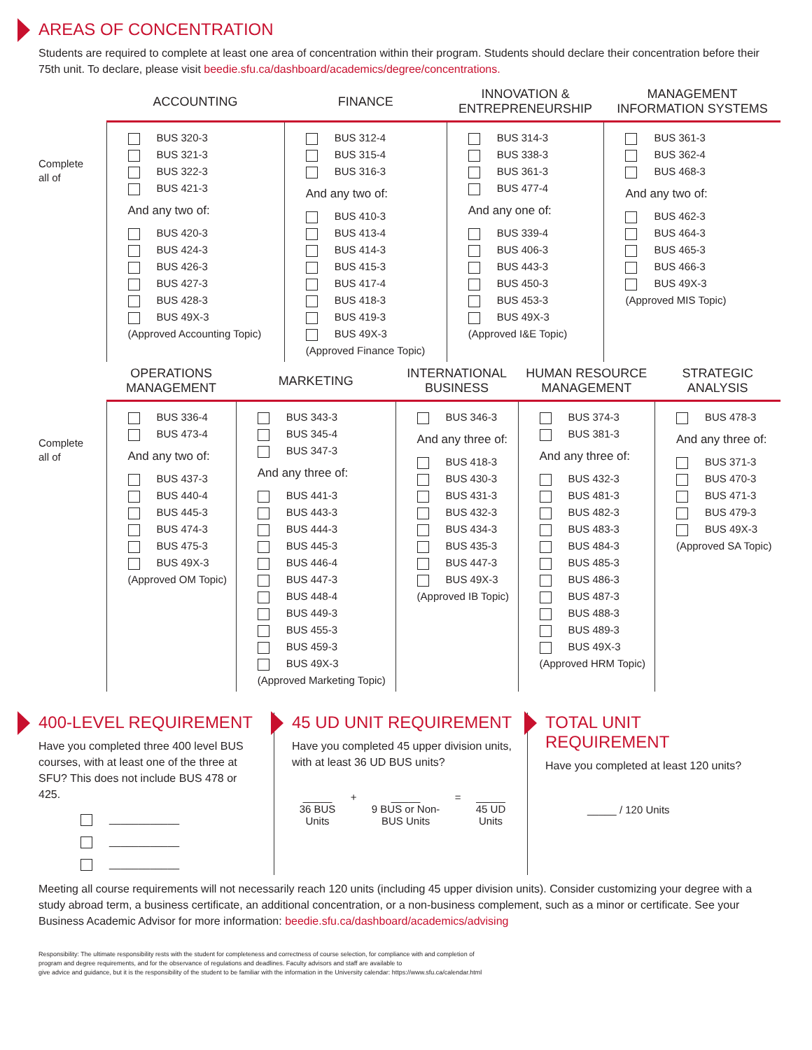AREAS OF CONCENTRATION
Students are required to complete at least one area of concentration within their program. Students should declare their concentration before their 75th unit. To declare, please visit beedie.sfu.ca/dashboard/academics/degree/concentrations.
| | ACCOUNTING | FINANCE | INNOVATION & ENTREPRENEURSHIP | MANAGEMENT INFORMATION SYSTEMS |
| --- | --- | --- | --- | --- |
| Complete all of | BUS 320-3 BUS 321-3 BUS 322-3 BUS 421-3 And any two of: BUS 420-3 BUS 424-3 BUS 426-3 BUS 427-3 BUS 428-3 BUS 49X-3 (Approved Accounting Topic) | BUS 312-4 BUS 315-4 BUS 316-3 And any two of: BUS 410-3 BUS 413-4 BUS 414-3 BUS 415-3 BUS 417-4 BUS 418-3 BUS 419-3 BUS 49X-3 (Approved Finance Topic) | BUS 314-3 BUS 338-3 BUS 361-3 BUS 477-4 And any one of: BUS 339-4 BUS 406-3 BUS 443-3 BUS 450-3 BUS 453-3 BUS 49X-3 (Approved I&E Topic) | BUS 361-3 BUS 362-4 BUS 468-3 And any two of: BUS 462-3 BUS 464-3 BUS 465-3 BUS 466-3 BUS 49X-3 (Approved MIS Topic) |
| | OPERATIONS MANAGEMENT | MARKETING | INTERNATIONAL BUSINESS | HUMAN RESOURCE MANAGEMENT | STRATEGIC ANALYSIS |
| --- | --- | --- | --- | --- | --- |
| Complete all of | BUS 336-4 BUS 473-4 And any two of: BUS 437-3 BUS 440-4 BUS 445-3 BUS 474-3 BUS 475-3 BUS 49X-3 (Approved OM Topic) | BUS 343-3 BUS 345-4 BUS 347-3 And any three of: BUS 441-3 BUS 443-3 BUS 444-3 BUS 445-3 BUS 446-4 BUS 447-3 BUS 448-4 BUS 449-3 BUS 455-3 BUS 459-3 BUS 49X-3 (Approved Marketing Topic) | BUS 346-3 And any three of: BUS 418-3 BUS 430-3 BUS 431-3 BUS 432-3 BUS 434-3 BUS 435-3 BUS 447-3 BUS 49X-3 (Approved IB Topic) | BUS 374-3 BUS 381-3 And any three of: BUS 432-3 BUS 481-3 BUS 482-3 BUS 483-3 BUS 484-3 BUS 485-3 BUS 486-3 BUS 487-3 BUS 488-3 BUS 489-3 BUS 49X-3 (Approved HRM Topic) | BUS 478-3 And any three of: BUS 371-3 BUS 470-3 BUS 471-3 BUS 479-3 BUS 49X-3 (Approved SA Topic) |
400-LEVEL REQUIREMENT
Have you completed three 400 level BUS courses, with at least one of the three at SFU? This does not include BUS 478 or 425.
____________
____________
____________
45 UD UNIT REQUIREMENT
Have you completed 45 upper division units, with at least 36 UD BUS units?
_____
36 BUS
Units + _____
9 BUS or Non-
BUS Units = _____
45 UD
Units
TOTAL UNIT REQUIREMENT
Have you completed at least 120 units?
_____ / 120 Units
Meeting all course requirements will not necessarily reach 120 units (including 45 upper division units). Consider customizing your degree with a study abroad term, a business certificate, an additional concentration, or a non-business complement, such as a minor or certificate. See your Business Academic Advisor for more information: beedie.sfu.ca/dashboard/academics/advising
Responsibility: The ultimate responsibility rests with the student for completeness and correctness of course selection, for compliance with and completion of
program and degree requirements, and for the observance of regulations and deadlines. Faculty advisors and staff are available to
give advice and guidance, but it is the responsibility of the student to be familiar with the information in the University calendar: https://www.sfu.ca/calendar.html